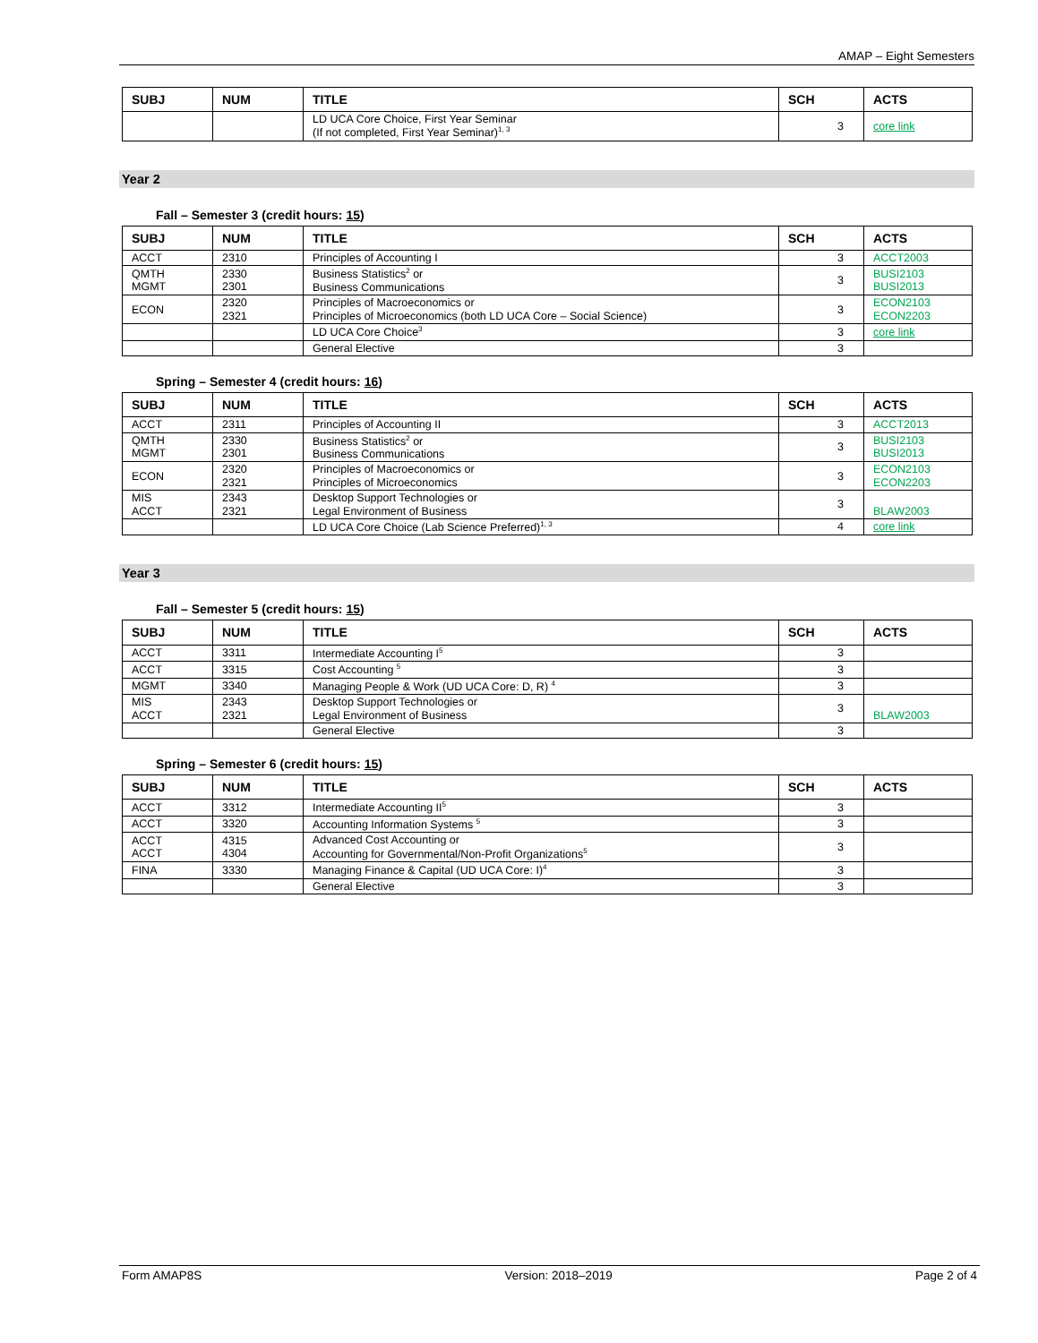AMAP – Eight Semesters
| SUBJ | NUM | TITLE | SCH | ACTS |
| --- | --- | --- | --- | --- |
| | | LD UCA Core Choice, First Year Seminar (If not completed, First Year Seminar)<sup>1, 3</sup> | 3 | core link |
Year 2
Fall – Semester 3 (credit hours: 15)
| SUBJ | NUM | TITLE | SCH | ACTS |
| --- | --- | --- | --- | --- |
| ACCT | 2310 | Principles of Accounting I | 3 | ACCT2003 |
| QMTH MGMT | 2330 2301 | Business Statistics<sup>2</sup> or Business Communications | 3 | BUSI2103 BUSI2013 |
| ECON | 2320 2321 | Principles of Macroeconomics or Principles of Microeconomics (both LD UCA Core – Social Science) | 3 | ECON2103 ECON2203 |
| | | LD UCA Core Choice<sup>3</sup> | 3 | core link |
| | | General Elective | 3 | |
Spring – Semester 4 (credit hours: 16)
| SUBJ | NUM | TITLE | SCH | ACTS |
| --- | --- | --- | --- | --- |
| ACCT | 2311 | Principles of Accounting II | 3 | ACCT2013 |
| QMTH MGMT | 2330 2301 | Business Statistics<sup>2</sup> or Business Communications | 3 | BUSI2103 BUSI2013 |
| ECON | 2320 2321 | Principles of Macroeconomics or Principles of Microeconomics | 3 | ECON2103 ECON2203 |
| MIS ACCT | 2343 2321 | Desktop Support Technologies or Legal Environment of Business | 3 | BLAW2003 |
| | | LD UCA Core Choice (Lab Science Preferred)<sup>1, 3</sup> | 4 | core link |
Year 3
Fall – Semester 5 (credit hours: 15)
| SUBJ | NUM | TITLE | SCH | ACTS |
| --- | --- | --- | --- | --- |
| ACCT | 3311 | Intermediate Accounting I<sup>5</sup> | 3 | |
| ACCT | 3315 | Cost Accounting <sup>5</sup> | 3 | |
| MGMT | 3340 | Managing People & Work (UD UCA Core: D, R) <sup>4</sup> | 3 | |
| MIS ACCT | 2343 2321 | Desktop Support Technologies or Legal Environment of Business | 3 | BLAW2003 |
| | | General Elective | 3 | |
Spring – Semester 6 (credit hours: 15)
| SUBJ | NUM | TITLE | SCH | ACTS |
| --- | --- | --- | --- | --- |
| ACCT | 3312 | Intermediate Accounting II<sup>5</sup> | 3 | |
| ACCT | 3320 | Accounting Information Systems <sup>5</sup> | 3 | |
| ACCT ACCT | 4315 4304 | Advanced Cost Accounting or Accounting for Governmental/Non-Profit Organizations<sup>5</sup> | 3 | |
| FINA | 3330 | Managing Finance & Capital (UD UCA Core: I)<sup>4</sup> | 3 | |
| | | General Elective | 3 | |
Form AMAP8S Version: 2018–2019 Page 2 of 4